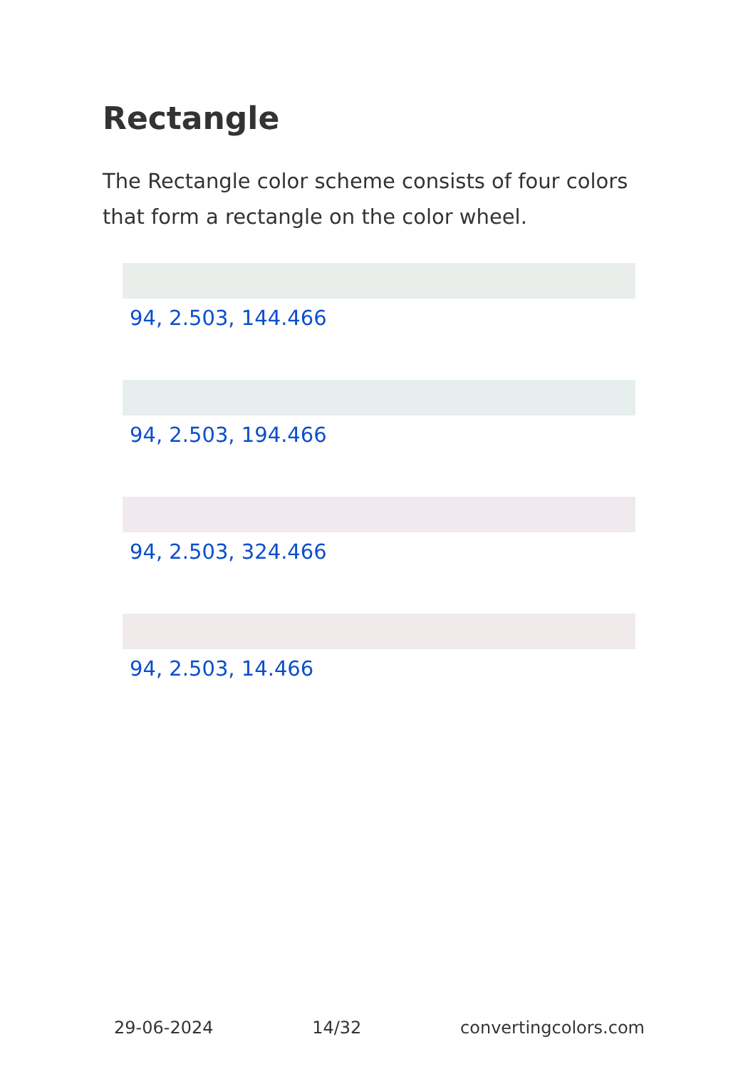Rectangle
The Rectangle color scheme consists of four colors that form a rectangle on the color wheel.
94, 2.503, 144.466
94, 2.503, 194.466
94, 2.503, 324.466
94, 2.503, 14.466
29-06-2024 14/32 convertingcolors.com